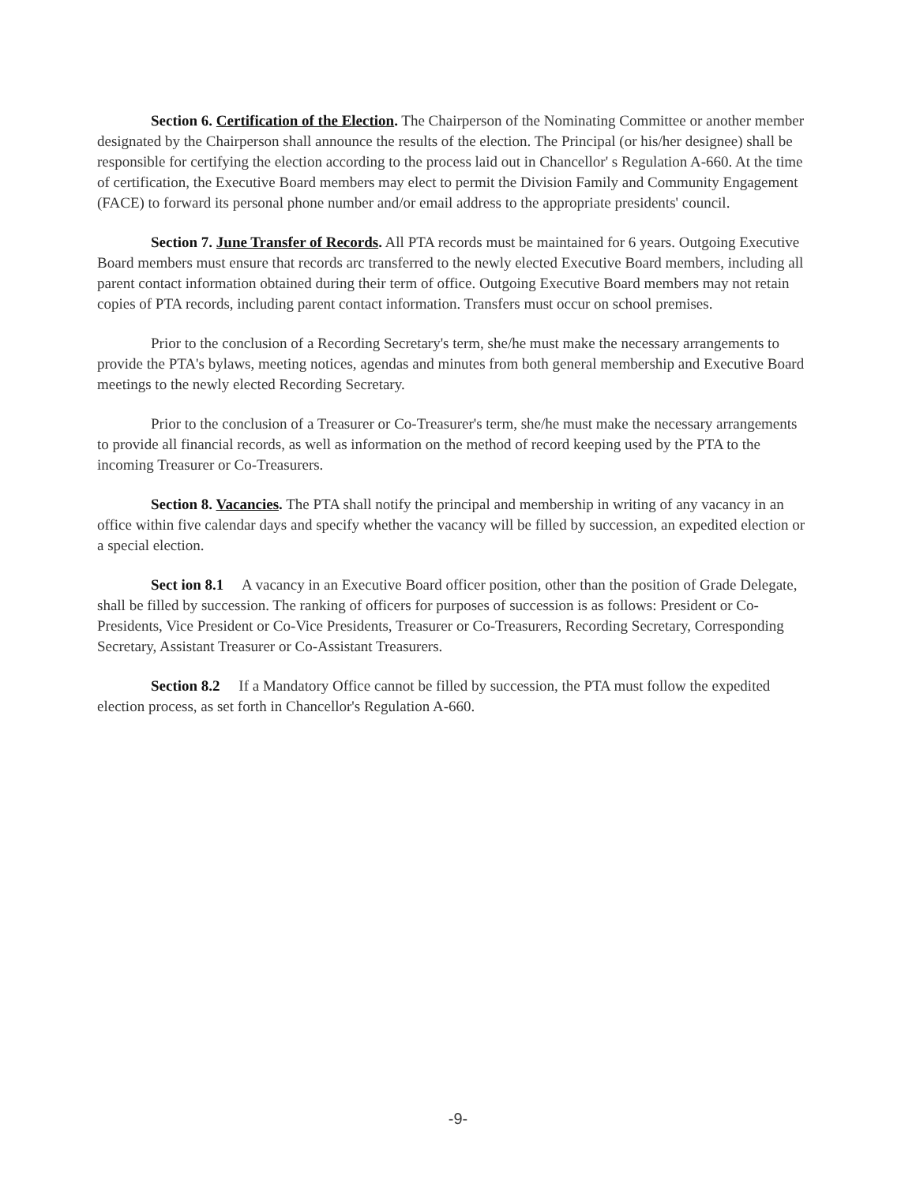Section 6. Certification of the Election. The Chairperson of the Nominating Committee or another member designated by the Chairperson shall announce the results of the election. The Principal (or his/her designee) shall be responsible for certifying the election according to the process laid out in Chancellor' s Regulation A-660. At the time of certification, the Executive Board members may elect to permit the Division Family and Community Engagement (FACE) to forward its personal phone number and/or email address to the appropriate presidents' council.
Section 7. June Transfer of Records. All PTA records must be maintained for 6 years. Outgoing Executive Board members must ensure that records arc transferred to the newly elected Executive Board members, including all parent contact information obtained during their term of office. Outgoing Executive Board members may not retain copies of PTA records, including parent contact information. Transfers must occur on school premises.
Prior to the conclusion of a Recording Secretary's term, she/he must make the necessary arrangements to provide the PTA's bylaws, meeting notices, agendas and minutes from both general membership and Executive Board meetings to the newly elected Recording Secretary.
Prior to the conclusion of a Treasurer or Co-Treasurer's term, she/he must make the necessary arrangements to provide all financial records, as well as information on the method of record keeping used by the PTA to the incoming Treasurer or Co-Treasurers.
Section 8. Vacancies. The PTA shall notify the principal and membership in writing of any vacancy in an office within five calendar days and specify whether the vacancy will be filled by succession, an expedited election or a special election.
Sect ion 8.1 A vacancy in an Executive Board officer position, other than the position of Grade Delegate, shall be filled by succession. The ranking of officers for purposes of succession is as follows: President or Co-Presidents, Vice President or Co-Vice Presidents, Treasurer or Co-Treasurers, Recording Secretary, Corresponding Secretary, Assistant Treasurer or Co-Assistant Treasurers.
Section 8.2 If a Mandatory Office cannot be filled by succession, the PTA must follow the expedited election process, as set forth in Chancellor's Regulation A-660.
-9-